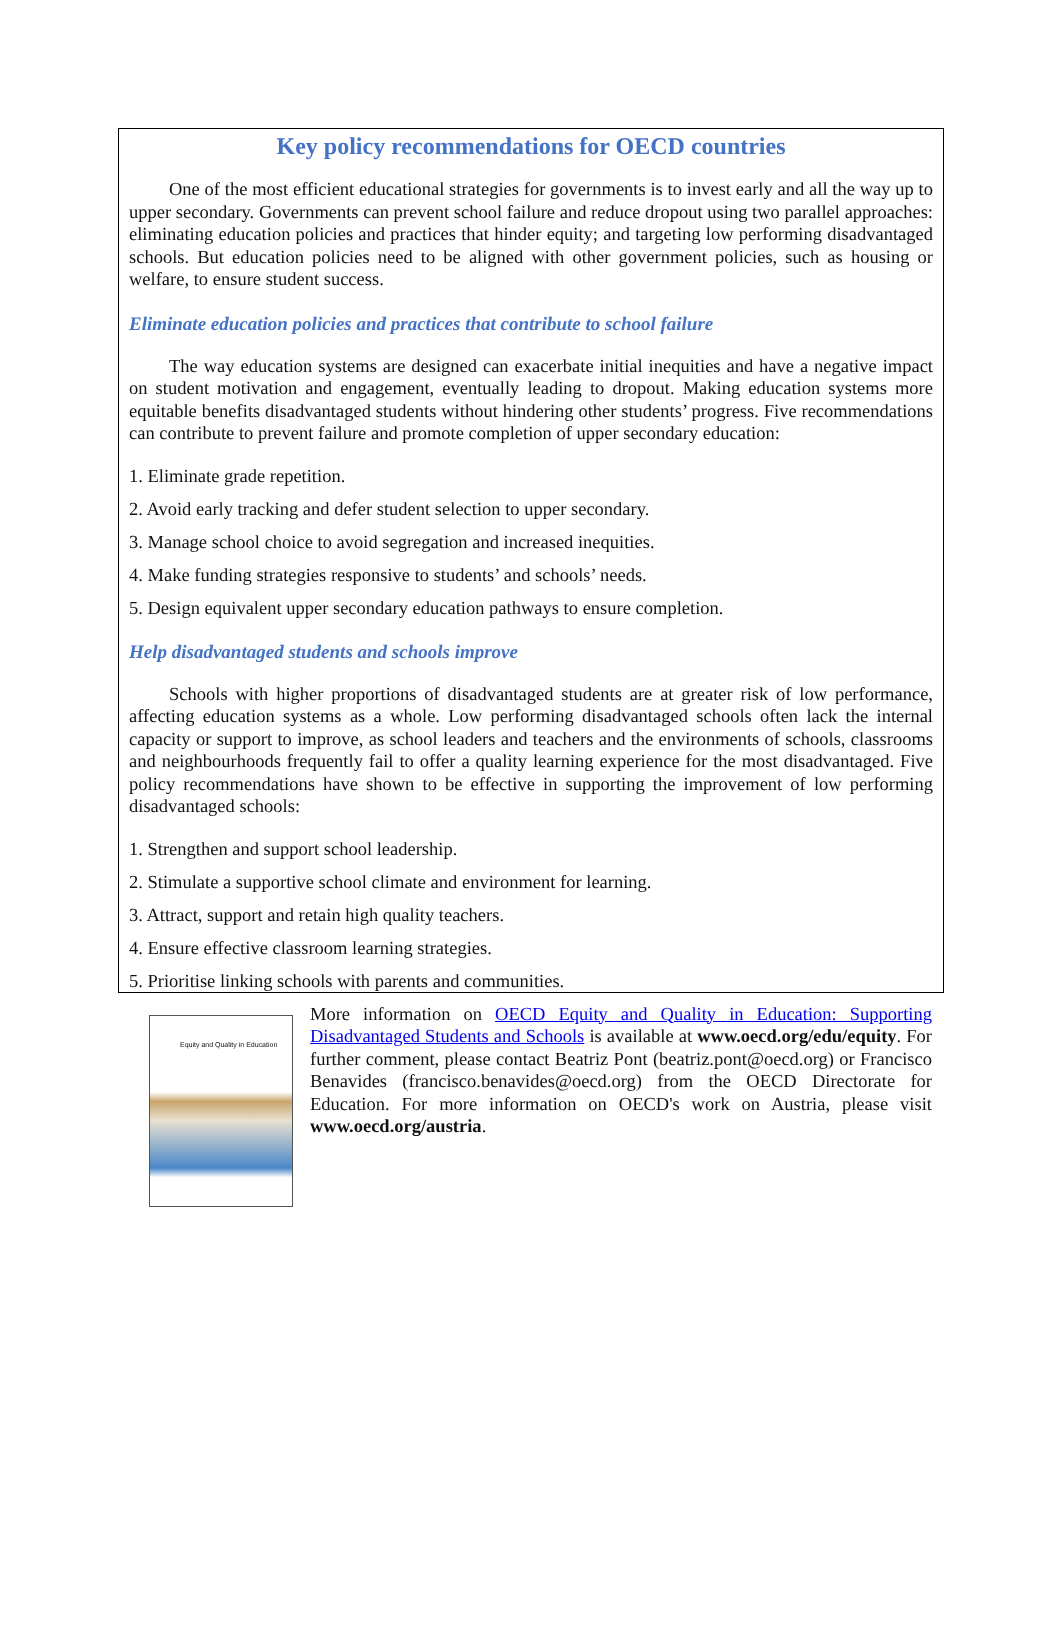Key policy recommendations for OECD countries
One of the most efficient educational strategies for governments is to invest early and all the way up to upper secondary. Governments can prevent school failure and reduce dropout using two parallel approaches: eliminating education policies and practices that hinder equity; and targeting low performing disadvantaged schools. But education policies need to be aligned with other government policies, such as housing or welfare, to ensure student success.
Eliminate education policies and practices that contribute to school failure
The way education systems are designed can exacerbate initial inequities and have a negative impact on student motivation and engagement, eventually leading to dropout. Making education systems more equitable benefits disadvantaged students without hindering other students’ progress. Five recommendations can contribute to prevent failure and promote completion of upper secondary education:
1. Eliminate grade repetition.
2. Avoid early tracking and defer student selection to upper secondary.
3. Manage school choice to avoid segregation and increased inequities.
4. Make funding strategies responsive to students’ and schools’ needs.
5. Design equivalent upper secondary education pathways to ensure completion.
Help disadvantaged students and schools improve
Schools with higher proportions of disadvantaged students are at greater risk of low performance, affecting education systems as a whole. Low performing disadvantaged schools often lack the internal capacity or support to improve, as school leaders and teachers and the environments of schools, classrooms and neighbourhoods frequently fail to offer a quality learning experience for the most disadvantaged. Five policy recommendations have shown to be effective in supporting the improvement of low performing disadvantaged schools:
1. Strengthen and support school leadership.
2. Stimulate a supportive school climate and environment for learning.
3. Attract, support and retain high quality teachers.
4. Ensure effective classroom learning strategies.
5. Prioritise linking schools with parents and communities.
Equity and Quality in Education
More information on OECD Equity and Quality in Education: Supporting Disadvantaged Students and Schools is available at www.oecd.org/edu/equity. For further comment, please contact Beatriz Pont (beatriz.pont@oecd.org) or Francisco Benavides (francisco.benavides@oecd.org) from the OECD Directorate for Education. For more information on OECD's work on Austria, please visit www.oecd.org/austria.